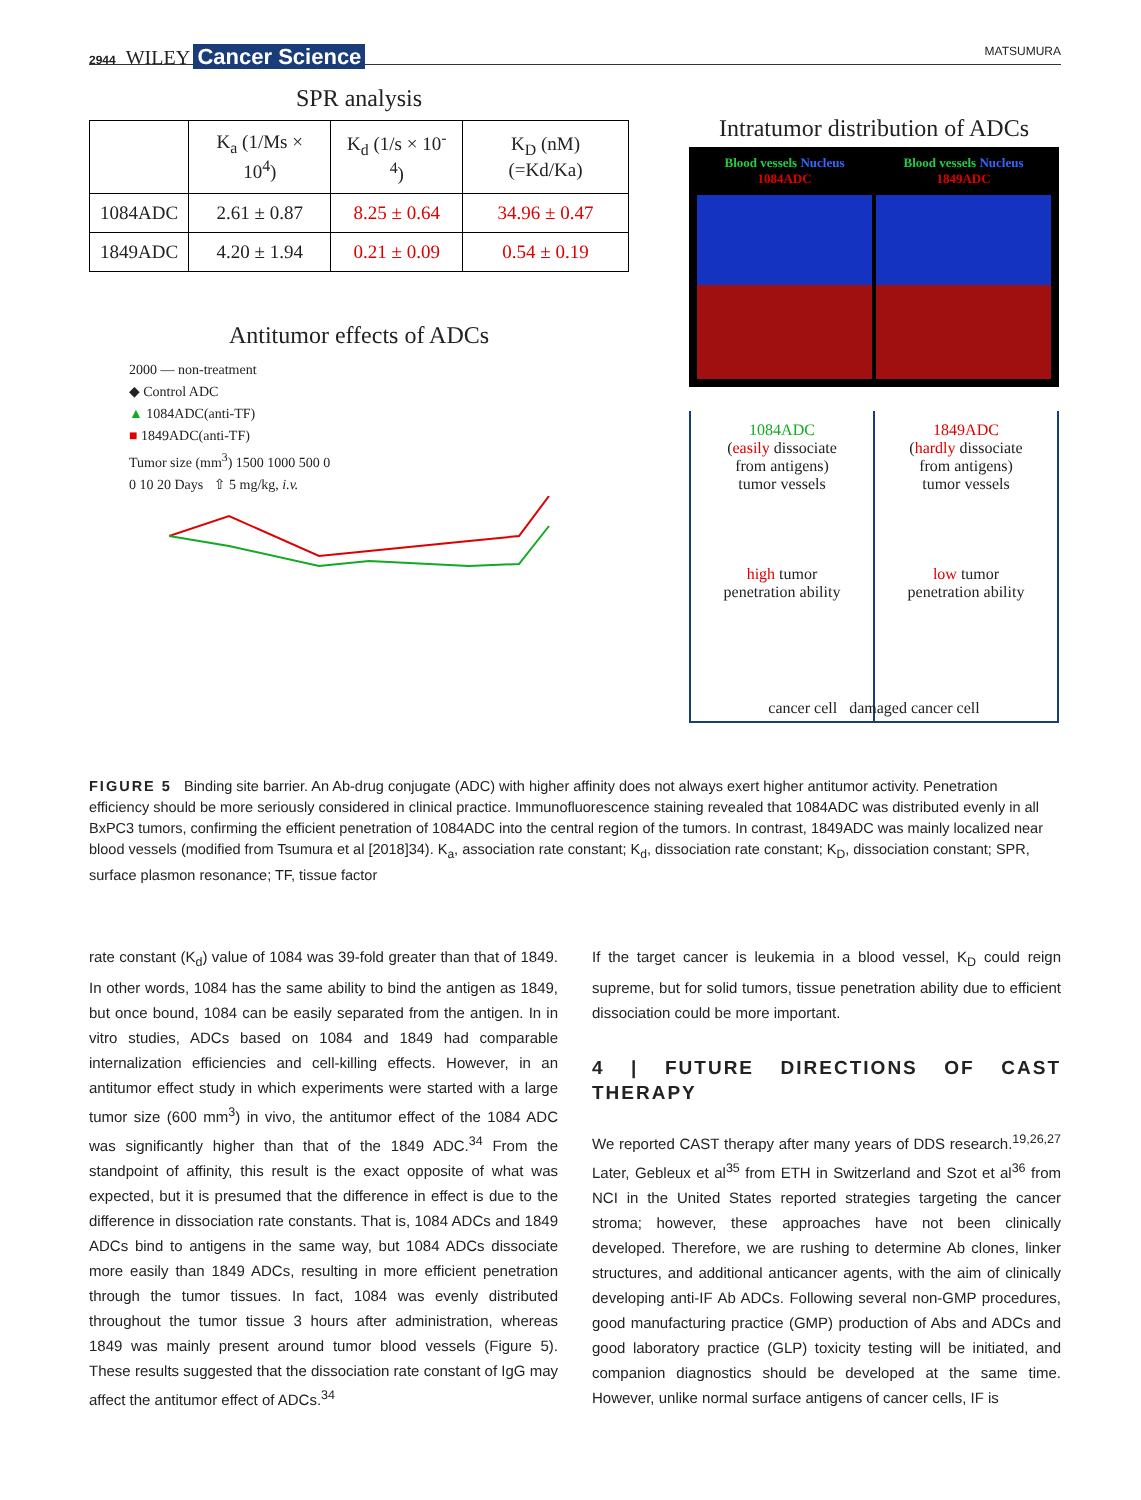2944 WILEY Cancer Science MATSUMURA
SPR analysis
| | K<sub>a</sub> (1/Ms × 10<sup>4</sup>) | K<sub>d</sub> (1/s × 10<sup>-4</sup>) | K<sub>D</sub> (nM) (=Kd/Ka) |
| --- | --- | --- | --- |
| 1084ADC | 2.61 ± 0.87 | 8.25 ± 0.64 | 34.96 ± 0.47 |
| 1849ADC | 4.20 ± 1.94 | 0.21 ± 0.09 | 0.54 ± 0.19 |
Antitumor effects of ADCs
2000 — non-treatment
◆ Control ADC
▲ 1084ADC(anti-TF)
■ 1849ADC(anti-TF)
Tumor size (mm<sup>3</sup>) 1500 1000 500 0
0 10 20 Days ⇧ 5 mg/kg, i.v.
Intratumor distribution of ADCs
Blood vessels Nucleus
1084ADC
Blood vessels Nucleus
1849ADC
1084ADC
(easily dissociate
from antigens)
tumor vessels
high tumor
penetration ability
1849ADC
(hardly dissociate
from antigens)
tumor vessels
low tumor
penetration ability
cancer cell damaged cancer cell
FIGURE 5 Binding site barrier. An Ab-drug conjugate (ADC) with higher affinity does not always exert higher antitumor activity. Penetration efficiency should be more seriously considered in clinical practice. Immunofluorescence staining revealed that 1084ADC was distributed evenly in all BxPC3 tumors, confirming the efficient penetration of 1084ADC into the central region of the tumors. In contrast, 1849ADC was mainly localized near blood vessels (modified from Tsumura et al [2018]34). K<sub>a</sub>, association rate constant; K<sub>d</sub>, dissociation rate constant; K<sub>D</sub>, dissociation constant; SPR, surface plasmon resonance; TF, tissue factor
rate constant (K<sub>d</sub>) value of 1084 was 39-fold greater than that of 1849. In other words, 1084 has the same ability to bind the antigen as 1849, but once bound, 1084 can be easily separated from the antigen. In in vitro studies, ADCs based on 1084 and 1849 had comparable internalization efficiencies and cell-killing effects. However, in an antitumor effect study in which experiments were started with a large tumor size (600 mm<sup>3</sup>) in vivo, the antitumor effect of the 1084 ADC was significantly higher than that of the 1849 ADC.<sup>34</sup> From the standpoint of affinity, this result is the exact opposite of what was expected, but it is presumed that the difference in effect is due to the difference in dissociation rate constants. That is, 1084 ADCs and 1849 ADCs bind to antigens in the same way, but 1084 ADCs dissociate more easily than 1849 ADCs, resulting in more efficient penetration through the tumor tissues. In fact, 1084 was evenly distributed throughout the tumor tissue 3 hours after administration, whereas 1849 was mainly present around tumor blood vessels (Figure 5). These results suggested that the dissociation rate constant of IgG may affect the antitumor effect of ADCs.<sup>34</sup>
If the target cancer is leukemia in a blood vessel, K<sub>D</sub> could reign supreme, but for solid tumors, tissue penetration ability due to efficient dissociation could be more important.
4 | FUTURE DIRECTIONS OF CAST THERAPY
We reported CAST therapy after many years of DDS research.<sup>19,26,27</sup> Later, Gebleux et al<sup>35</sup> from ETH in Switzerland and Szot et al<sup>36</sup> from NCI in the United States reported strategies targeting the cancer stroma; however, these approaches have not been clinically developed. Therefore, we are rushing to determine Ab clones, linker structures, and additional anticancer agents, with the aim of clinically developing anti-IF Ab ADCs. Following several non-GMP procedures, good manufacturing practice (GMP) production of Abs and ADCs and good laboratory practice (GLP) toxicity testing will be initiated, and companion diagnostics should be developed at the same time. However, unlike normal surface antigens of cancer cells, IF is